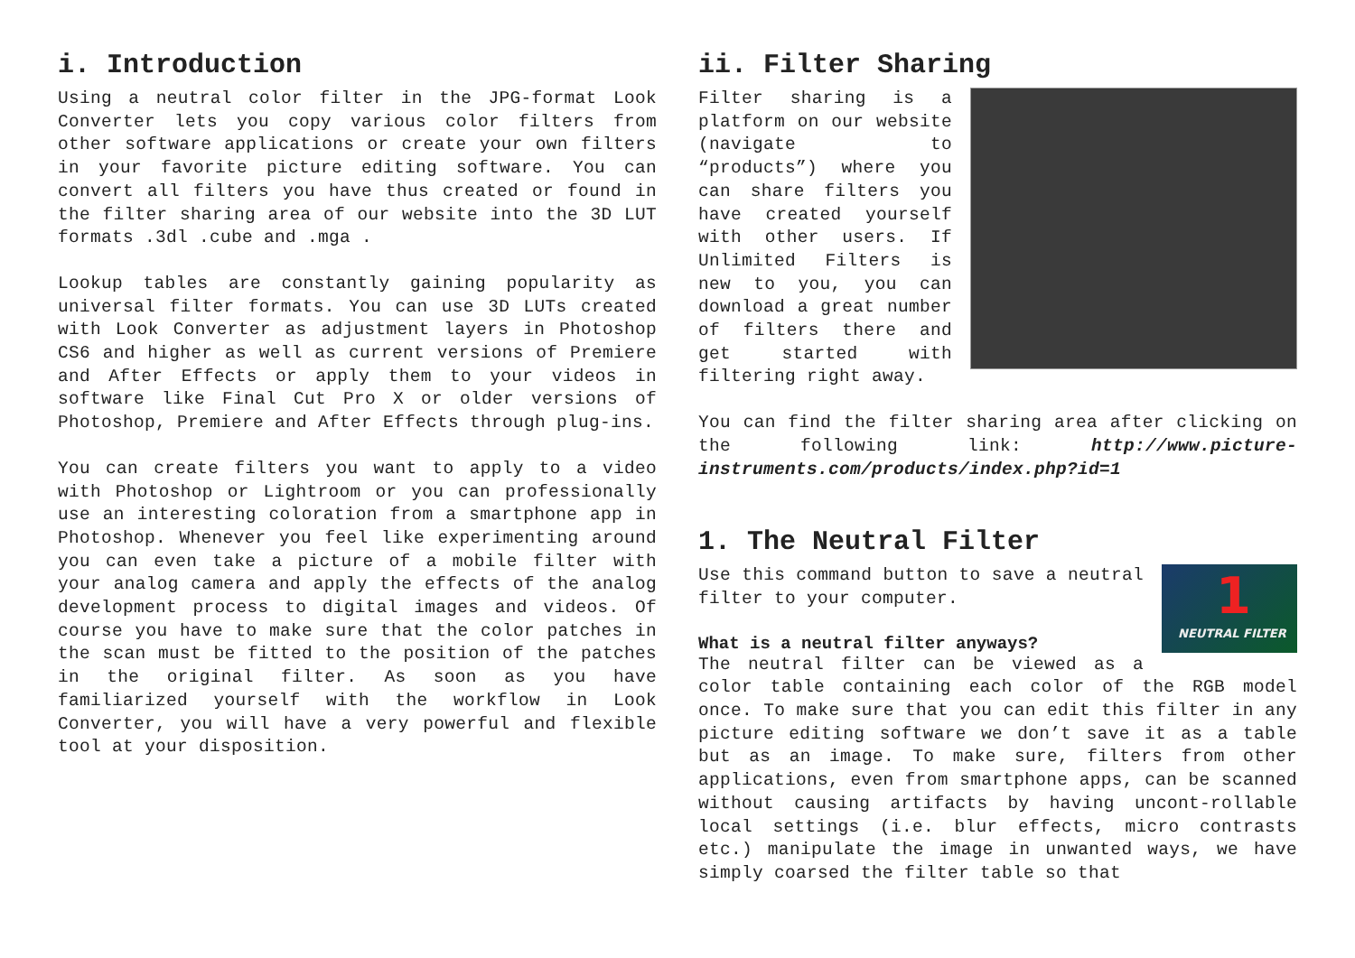i. Introduction
Using a neutral color filter in the JPG-format Look Converter lets you copy various color filters from other software applications or create your own filters in your favorite picture editing software. You can convert all filters you have thus created or found in the filter sharing area of our website into the 3D LUT formats .3dl .cube and .mga .
Lookup tables are constantly gaining popularity as universal filter formats. You can use 3D LUTs created with Look Converter as adjustment layers in Photoshop CS6 and higher as well as current versions of Premiere and After Effects or apply them to your videos in software like Final Cut Pro X or older versions of Photoshop, Premiere and After Effects through plug-ins.
You can create filters you want to apply to a video with Photoshop or Lightroom or you can professionally use an interesting coloration from a smartphone app in Photoshop. Whenever you feel like experimenting around you can even take a picture of a mobile filter with your analog camera and apply the effects of the analog development process to digital images and videos. Of course you have to make sure that the color patches in the scan must be fitted to the position of the patches in the original filter. As soon as you have familiarized yourself with the workflow in Look Converter, you will have a very powerful and flexible tool at your disposition.
ii. Filter Sharing
Filter sharing is a platform on our website (navigate to “products”) where you can share filters you have created yourself with other users. If Unlimited Filters is new to you, you can download a great number of filters there and get started with filtering right away.
You can find the filter sharing area after clicking on the following link: http://www.picture-instruments.com/products/index.php?id=1
1. The Neutral Filter
1
NEUTRAL FILTER
Use this command button to save a neutral filter to your computer.
What is a neutral filter anyways?
The neutral filter can be viewed as a color table containing each color of the RGB model once. To make sure that you can edit this filter in any picture editing software we don’t save it as a table but as an image. To make sure, filters from other applications, even from smartphone apps, can be scanned without causing artifacts by having uncont-rollable local settings (i.e. blur effects, micro contrasts etc.) manipulate the image in unwanted ways, we have simply coarsed the filter table so that